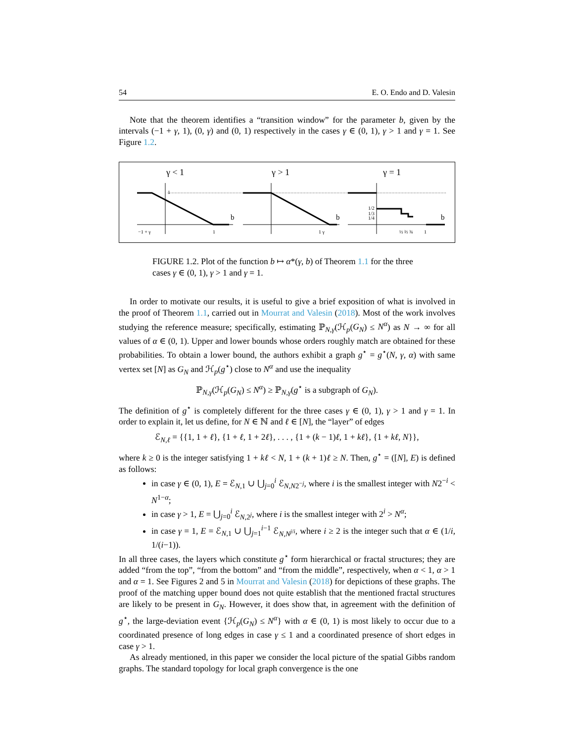54 E. O. Endo and D. Valesin
Note that the theorem identifies a “transition window” for the parameter b, given by the intervals (−1 + γ, 1), (0, γ) and (0, 1) respectively in the cases γ ∈ (0, 1), γ > 1 and γ = 1. See Figure 1.2.
γ < 1
γ > 1
γ = 1
b
b
b
−1 + γ
1
1 γ
1
½ ⅔ ¾
1
1/2
1/3
1/4
FIGURE 1.2. Plot of the function b ↦ α*(γ, b) of Theorem 1.1 for the three cases γ ∈ (0, 1), γ > 1 and γ = 1.
In order to motivate our results, it is useful to give a brief exposition of what is involved in the proof of Theorem 1.1, carried out in Mourrat and Valesin (2018). Most of the work involves studying the reference measure; specifically, estimating ℙ<sub>N,γ</sub>(ℋ<sub>p</sub>(G<sub>N</sub>) ≤ N<sup>α</sup>) as N → ∞ for all values of α ∈ (0, 1). Upper and lower bounds whose orders roughly match are obtained for these probabilities. To obtain a lower bound, the authors exhibit a graph g<sup>⋆</sup> = g<sup>⋆</sup>(N, γ, α) with same vertex set [N] as G<sub>N</sub> and ℋ<sub>p</sub>(g<sup>⋆</sup>) close to N<sup>α</sup> and use the inequality
ℙ<sub>N,γ</sub>(ℋ<sub>p</sub>(G<sub>N</sub>) ≤ N<sup>α</sup>) ≥ ℙ<sub>N,γ</sub>(g<sup>⋆</sup> is a subgraph of G<sub>N</sub>).
The definition of g<sup>⋆</sup> is completely different for the three cases γ ∈ (0, 1), γ > 1 and γ = 1. In order to explain it, let us define, for N ∈ ℕ and ℓ ∈ [N], the “layer” of edges
ℰ<sub>N,ℓ</sub> = {{1, 1 + ℓ}, {1 + ℓ, 1 + 2ℓ}, . . . , {1 + (k − 1)ℓ, 1 + kℓ}, {1 + kℓ, N}},
where k ≥ 0 is the integer satisfying 1 + kℓ < N, 1 + (k + 1)ℓ ≥ N. Then, g<sup>⋆</sup> = ([N], E) is defined as follows:
in case γ ∈ (0, 1), E = ℰ<sub>N,1</sub> ∪ ⋃<sub>j=0</sub><sup>i</sup> ℰ<sub>N,N2<sup>−j</sup></sub>, where i is the smallest integer with N2<sup>−i</sup> < N<sup>1−α</sup>;
in case γ > 1, E = ⋃<sub>j=0</sub><sup>i</sup> ℰ<sub>N,2<sup>j</sup></sub>, where i is the smallest integer with 2<sup>i</sup> > N<sup>α</sup>;
in case γ = 1, E = ℰ<sub>N,1</sub> ∪ ⋃<sub>j=1</sub><sup>i−1</sup> ℰ<sub>N,N<sup>j/i</sup></sub>, where i ≥ 2 is the integer such that α ∈ (1/i, 1/(i−1)).
In all three cases, the layers which constitute g<sup>⋆</sup> form hierarchical or fractal structures; they are added “from the top”, “from the bottom” and “from the middle”, respectively, when α < 1, α > 1 and α = 1. See Figures 2 and 5 in Mourrat and Valesin (2018) for depictions of these graphs. The proof of the matching upper bound does not quite establish that the mentioned fractal structures are likely to be present in G<sub>N</sub>. However, it does show that, in agreement with the definition of g<sup>⋆</sup>, the large-deviation event {ℋ<sub>p</sub>(G<sub>N</sub>) ≤ N<sup>α</sup>} with α ∈ (0, 1) is most likely to occur due to a coordinated presence of long edges in case γ ≤ 1 and a coordinated presence of short edges in case γ > 1.
As already mentioned, in this paper we consider the local picture of the spatial Gibbs random graphs. The standard topology for local graph convergence is the one